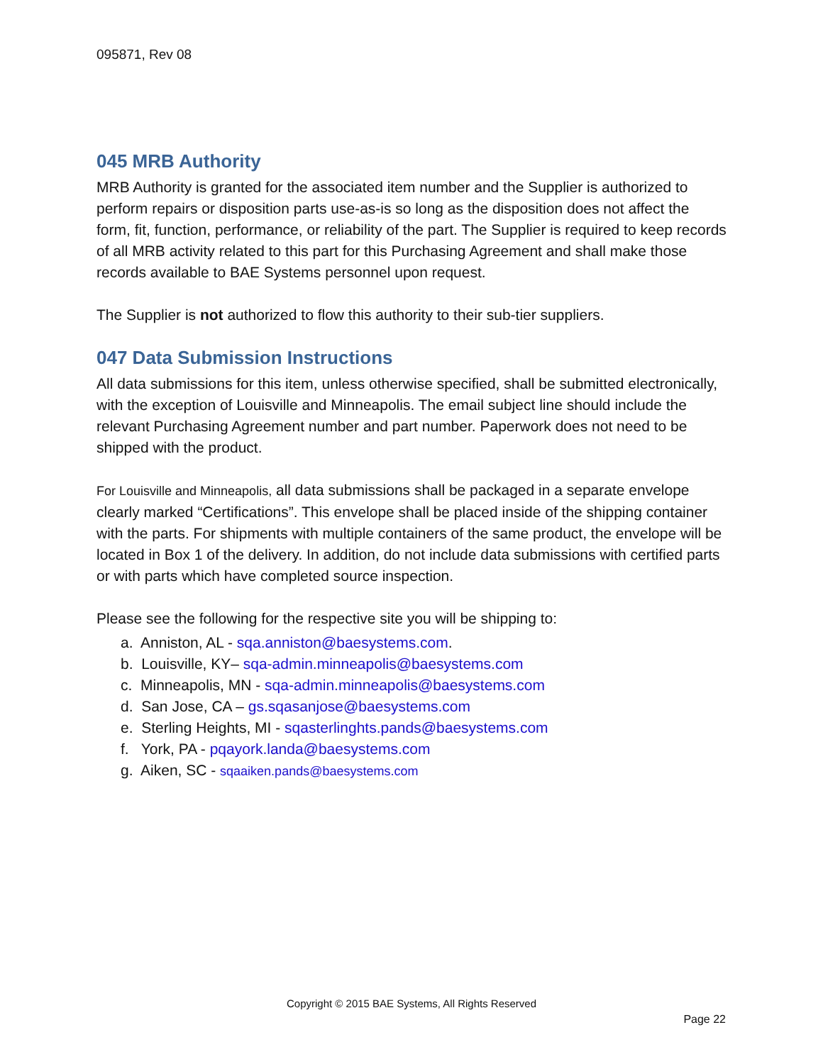095871, Rev 08
045 MRB Authority
MRB Authority is granted for the associated item number and the Supplier is authorized to perform repairs or disposition parts use-as-is so long as the disposition does not affect the form, fit, function, performance, or reliability of the part. The Supplier is required to keep records of all MRB activity related to this part for this Purchasing Agreement and shall make those records available to BAE Systems personnel upon request.
The Supplier is not authorized to flow this authority to their sub-tier suppliers.
047 Data Submission Instructions
All data submissions for this item, unless otherwise specified, shall be submitted electronically, with the exception of Louisville and Minneapolis. The email subject line should include the relevant Purchasing Agreement number and part number. Paperwork does not need to be shipped with the product.
For Louisville and Minneapolis, all data submissions shall be packaged in a separate envelope clearly marked “Certifications”. This envelope shall be placed inside of the shipping container with the parts. For shipments with multiple containers of the same product, the envelope will be located in Box 1 of the delivery. In addition, do not include data submissions with certified parts or with parts which have completed source inspection.
Please see the following for the respective site you will be shipping to:
a. Anniston, AL - sqa.anniston@baesystems.com.
b. Louisville, KY– sqa-admin.minneapolis@baesystems.com
c. Minneapolis, MN - sqa-admin.minneapolis@baesystems.com
d. San Jose, CA – gs.sqasanjose@baesystems.com
e. Sterling Heights, MI - sqasterlinghts.pands@baesystems.com
f. York, PA - pqayork.landa@baesystems.com
g. Aiken, SC - sqaaiken.pands@baesystems.com
Copyright © 2015 BAE Systems, All Rights Reserved
Page 22